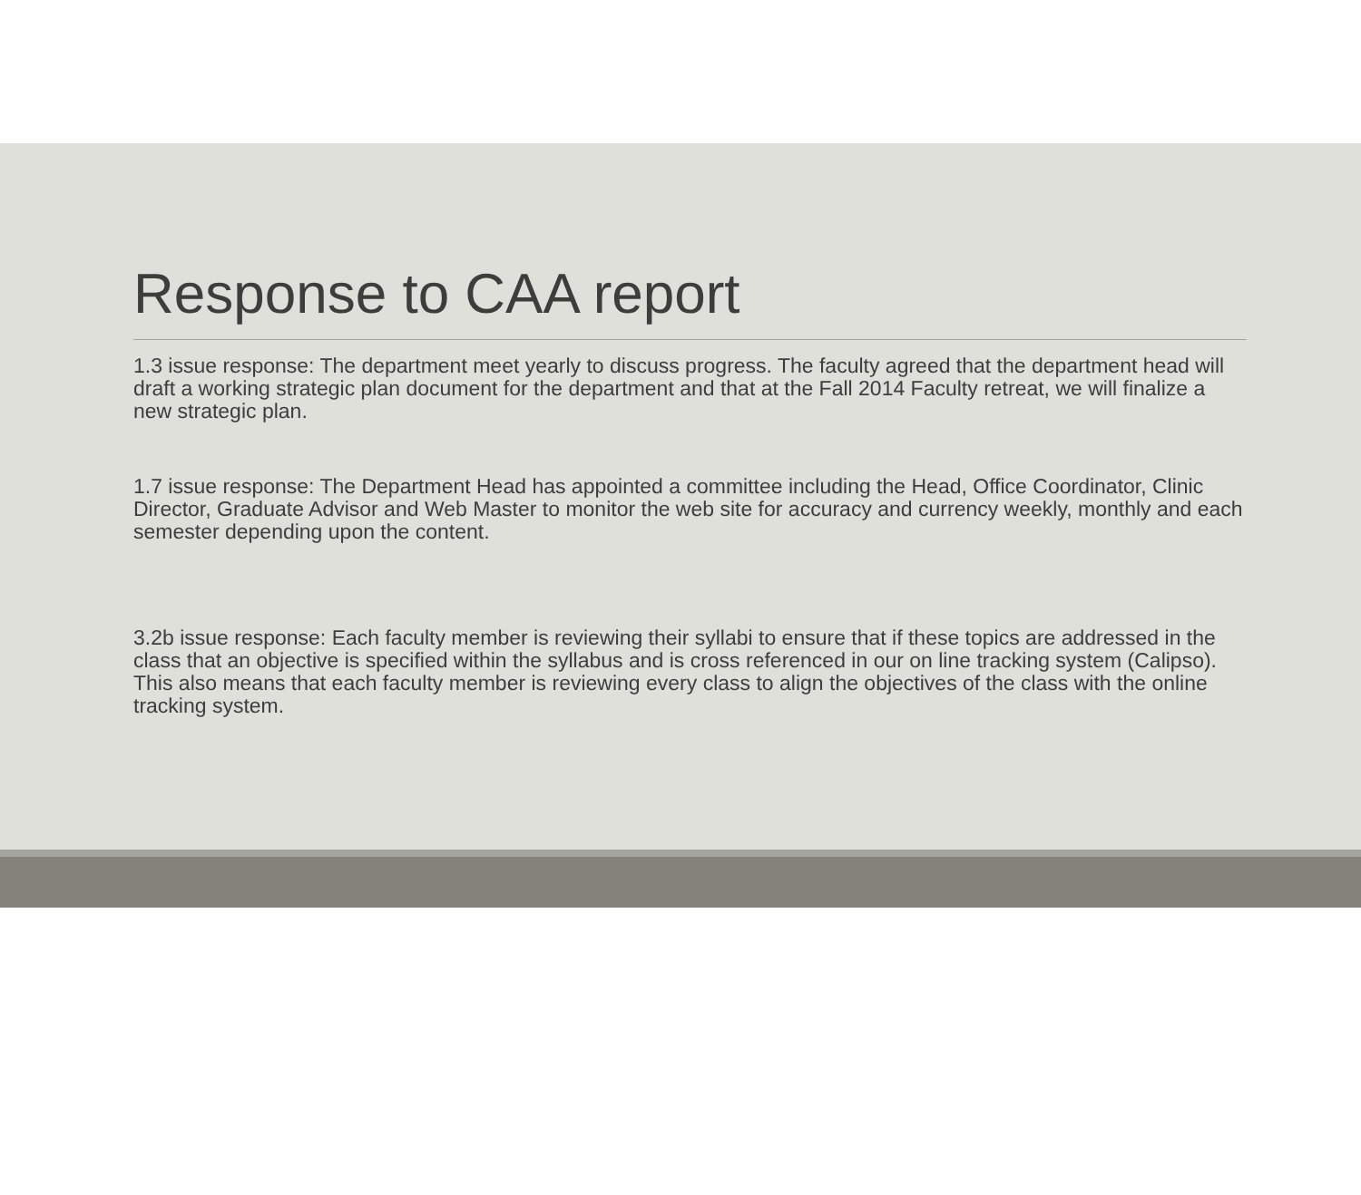Response to CAA report
1.3 issue response: The department meet yearly to discuss progress. The faculty agreed that the department head will draft a working strategic plan document for the department and that at the Fall 2014 Faculty retreat, we will finalize a new strategic plan.
1.7 issue response: The Department Head has appointed a committee including the Head, Office Coordinator, Clinic Director, Graduate Advisor and Web Master to monitor the web site for accuracy and currency weekly, monthly and each semester depending upon the content.
3.2b issue response: Each faculty member is reviewing their syllabi to ensure that if these topics are addressed in the class that an objective is specified within the syllabus and is cross referenced in our on line tracking system (Calipso). This also means that each faculty member is reviewing every class to align the objectives of the class with the online tracking system.